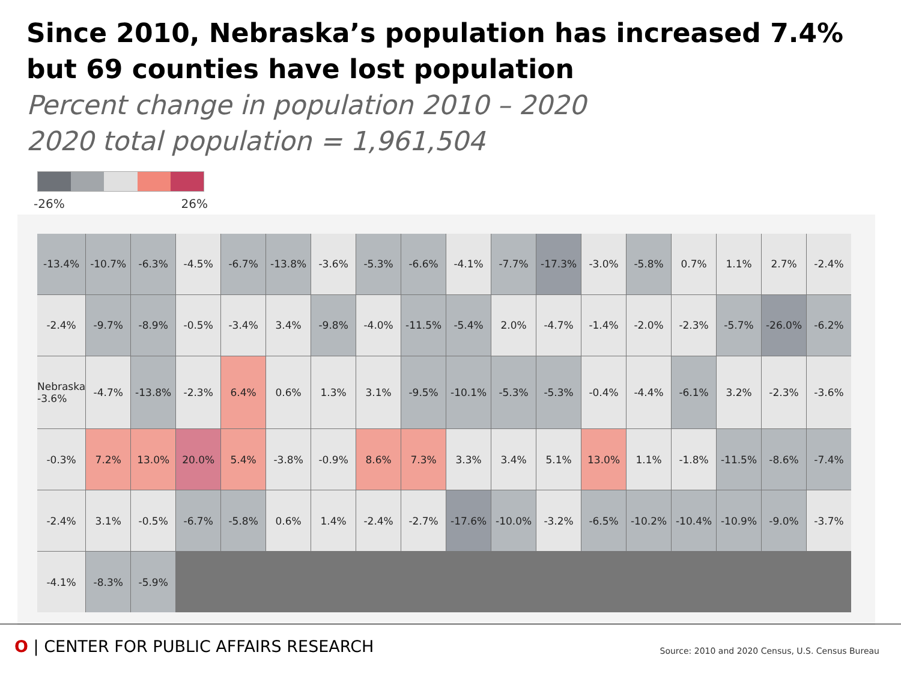Since 2010, Nebraska’s population has increased 7.4%
but 69 counties have lost population
Percent change in population 2010 – 2020
2020 total population = 1,961,504
-26% 26%
-13.4% -10.7% -6.3% -4.5% -6.7% -13.8% -3.6% -5.3% -6.6% -4.1% -7.7% -17.3% -3.0% -5.8% 0.7% 1.1% 2.7% -2.4% -2.4% -9.7% -8.9% -0.5% -3.4% 3.4% -9.8% -4.0% -11.5% -5.4% 2.0% -4.7% -1.4% -2.0% -2.3% -5.7% -26.0% -6.2% Nebraska -3.6% -4.7% -13.8% -2.3% 6.4% 0.6% 1.3% 3.1% -9.5% -10.1% -5.3% -5.3% -0.4% -4.4% -6.1% 3.2% -2.3% -3.6% -0.3% 7.2% 13.0% 20.0% 5.4% -3.8% -0.9% 8.6% 7.3% 3.3% 3.4% 5.1% 13.0% 1.1% -1.8% -11.5% -8.6% -7.4% -2.4% 3.1% -0.5% -6.7% -5.8% 0.6% 1.4% -2.4% -2.7% -17.6% -10.0% -3.2% -6.5% -10.2% -10.4% -10.9% -9.0% -3.7% -4.1% -8.3% -5.9%
O | CENTER FOR PUBLIC AFFAIRS RESEARCH
Source: 2010 and 2020 Census, U.S. Census Bureau